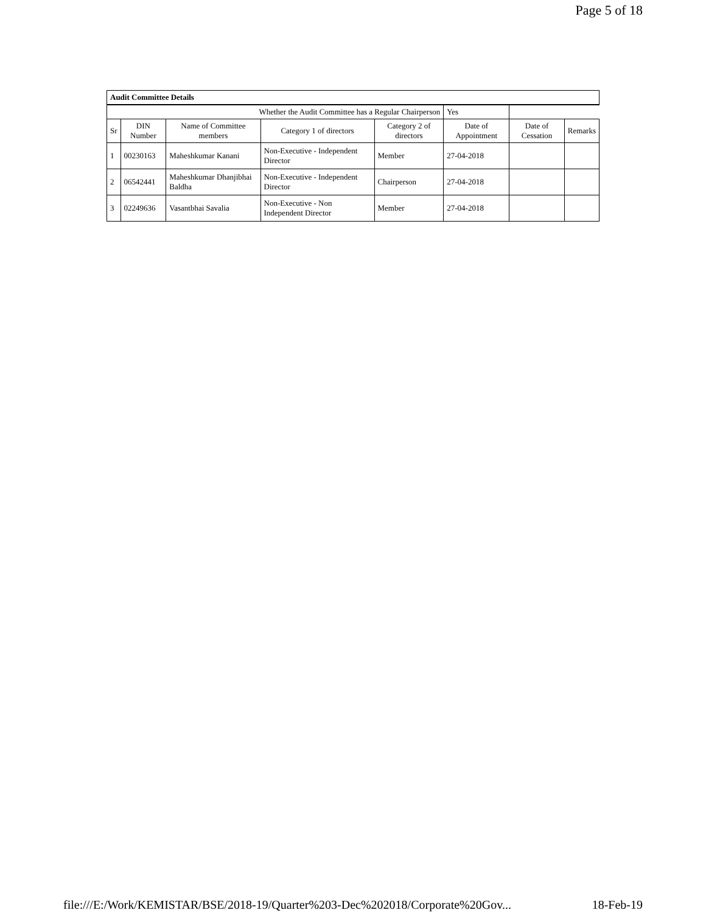Page 5 of 18
| Audit Committee Details | | | | | | | |
| --- | --- | --- | --- | --- | --- | --- | --- |
| Whether the Audit Committee has a Regular Chairperson | | | | | Yes | | |
| Sr | DIN Number | Name of Committee members | Category 1 of directors | Category 2 of directors | Date of Appointment | Date of Cessation | Remarks |
| 1 | 00230163 | Maheshkumar Kanani | Non-Executive - Independent Director | Member | 27-04-2018 | | |
| 2 | 06542441 | Maheshkumar Dhanjibhai Baldha | Non-Executive - Independent Director | Chairperson | 27-04-2018 | | |
| 3 | 02249636 | Vasantbhai Savalia | Non-Executive - Non Independent Director | Member | 27-04-2018 | | |
file:///E:/Work/KEMISTAR/BSE/2018-19/Quarter%203-Dec%202018/Corporate%20Gov... 18-Feb-19